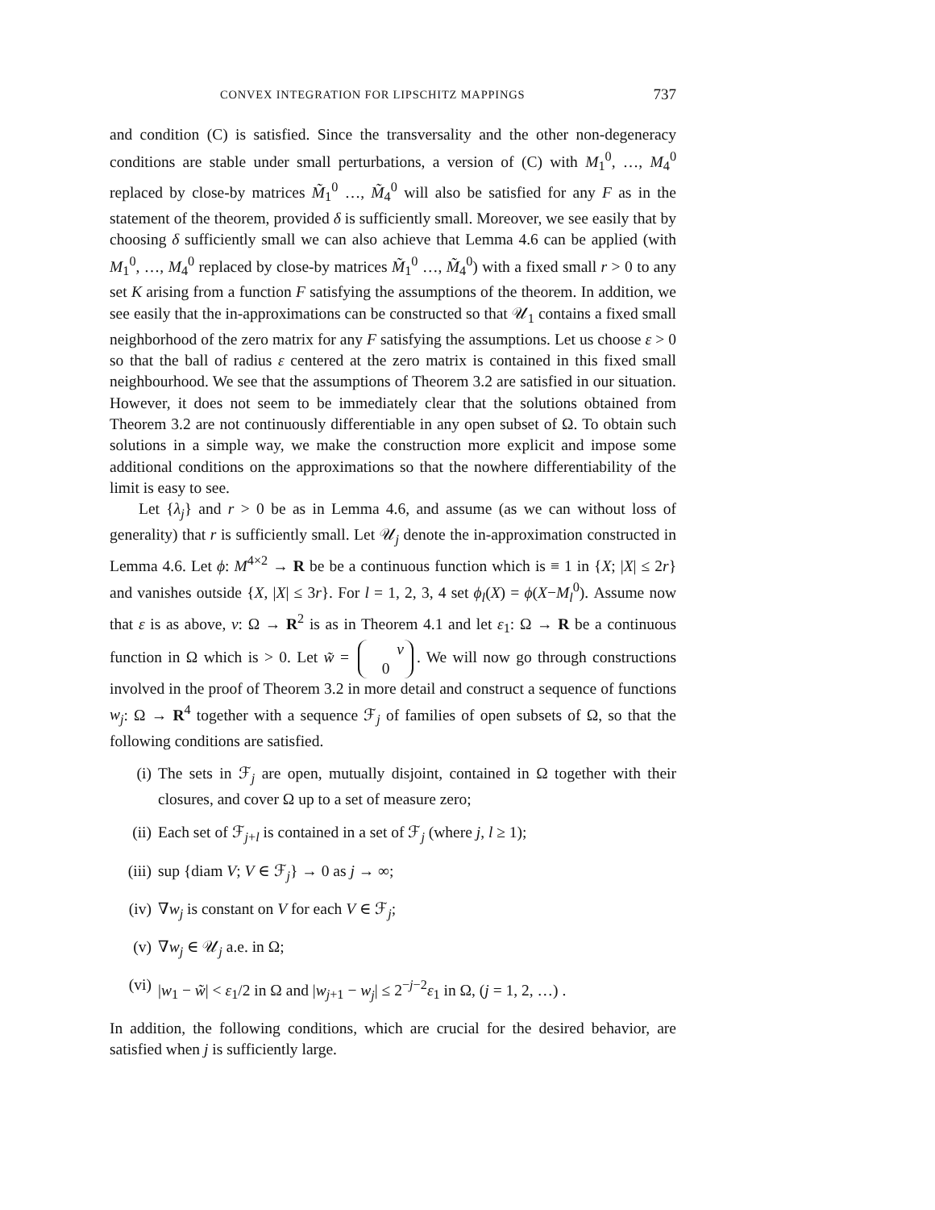CONVEX INTEGRATION FOR LIPSCHITZ MAPPINGS 737
and condition (C) is satisfied. Since the transversality and the other non-degeneracy conditions are stable under small perturbations, a version of (C) with M<sub>1</sub><sup>0</sup>, …, M<sub>4</sub><sup>0</sup> replaced by close-by matrices M̃<sub>1</sub><sup>0</sup> …, M̃<sub>4</sub><sup>0</sup> will also be satisfied for any F as in the statement of the theorem, provided δ is sufficiently small. Moreover, we see easily that by choosing δ sufficiently small we can also achieve that Lemma 4.6 can be applied (with M<sub>1</sub><sup>0</sup>, …, M<sub>4</sub><sup>0</sup> replaced by close-by matrices M̃<sub>1</sub><sup>0</sup> …, M̃<sub>4</sub><sup>0</sup>) with a fixed small r > 0 to any set K arising from a function F satisfying the assumptions of the theorem. In addition, we see easily that the in-approximations can be constructed so that 𝒰<sub>1</sub> contains a fixed small neighborhood of the zero matrix for any F satisfying the assumptions. Let us choose ε > 0 so that the ball of radius ε centered at the zero matrix is contained in this fixed small neighbourhood. We see that the assumptions of Theorem 3.2 are satisfied in our situation. However, it does not seem to be immediately clear that the solutions obtained from Theorem 3.2 are not continuously differentiable in any open subset of Ω. To obtain such solutions in a simple way, we make the construction more explicit and impose some additional conditions on the approximations so that the nowhere differentiability of the limit is easy to see.
Let {λ<sub>j</sub>} and r > 0 be as in Lemma 4.6, and assume (as we can without loss of generality) that r is sufficiently small. Let 𝒰<sub>j</sub> denote the in-approximation constructed in Lemma 4.6. Let ϕ: M<sup>4×2</sup> → R be be a continuous function which is ≡ 1 in {X; |X| ≤ 2r} and vanishes outside {X, |X| ≤ 3r}. For l = 1, 2, 3, 4 set ϕ<sub>l</sub>(X) = ϕ(X−M<sub>l</sub><sup>0</sup>). Assume now that ε is as above, v: Ω → R<sup>2</sup> is as in Theorem 4.1 and let ε<sub>1</sub>: Ω → R be a continuous function in Ω which is > 0. Let w̃ = v
0. We will now go through constructions involved in the proof of Theorem 3.2 in more detail and construct a sequence of functions w<sub>j</sub>: Ω → R<sup>4</sup> together with a sequence ℱ<sub>j</sub> of families of open subsets of Ω, so that the following conditions are satisfied.
(i) The sets in ℱ<sub>j</sub> are open, mutually disjoint, contained in Ω together with their closures, and cover Ω up to a set of measure zero;
(ii) Each set of ℱ<sub>j+l</sub> is contained in a set of ℱ<sub>j</sub> (where j, l ≥ 1);
(iii) sup {diam V; V ∈ ℱ<sub>j</sub>} → 0 as j → ∞;
(iv) ∇w<sub>j</sub> is constant on V for each V ∈ ℱ<sub>j</sub>;
(v) ∇w<sub>j</sub> ∈ 𝒰<sub>j</sub> a.e. in Ω;
(vi) |w<sub>1</sub> − w̃| < ε<sub>1</sub>/2 in Ω and |w<sub>j+1</sub> − w<sub>j</sub>| ≤ 2<sup>−j−2</sup>ε<sub>1</sub> in Ω, (j = 1, 2, …) .
In addition, the following conditions, which are crucial for the desired behavior, are satisfied when j is sufficiently large.